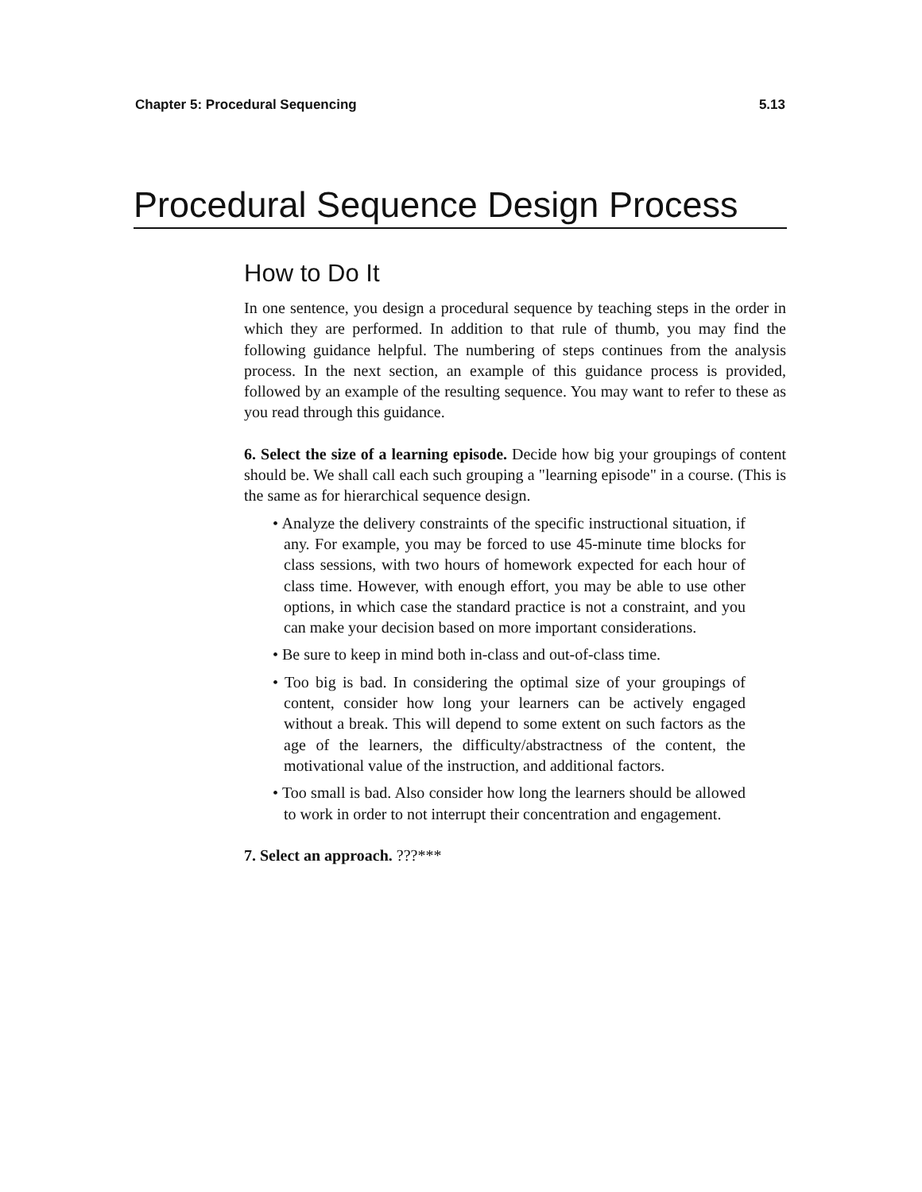Chapter 5: Procedural Sequencing 5.13
Procedural Sequence Design Process
How to Do It
In one sentence, you design a procedural sequence by teaching steps in the order in which they are performed. In addition to that rule of thumb, you may find the following guidance helpful. The numbering of steps continues from the analysis process. In the next section, an example of this guidance process is provided, followed by an example of the resulting sequence. You may want to refer to these as you read through this guidance.
6. Select the size of a learning episode. Decide how big your groupings of content should be. We shall call each such grouping a "learning episode" in a course. (This is the same as for hierarchical sequence design.
• Analyze the delivery constraints of the specific instructional situation, if any. For example, you may be forced to use 45-minute time blocks for class sessions, with two hours of homework expected for each hour of class time. However, with enough effort, you may be able to use other options, in which case the standard practice is not a constraint, and you can make your decision based on more important considerations.
• Be sure to keep in mind both in-class and out-of-class time.
• Too big is bad. In considering the optimal size of your groupings of content, consider how long your learners can be actively engaged without a break. This will depend to some extent on such factors as the age of the learners, the difficulty/abstractness of the content, the motivational value of the instruction, and additional factors.
• Too small is bad. Also consider how long the learners should be allowed to work in order to not interrupt their concentration and engagement.
7. Select an approach. ???***